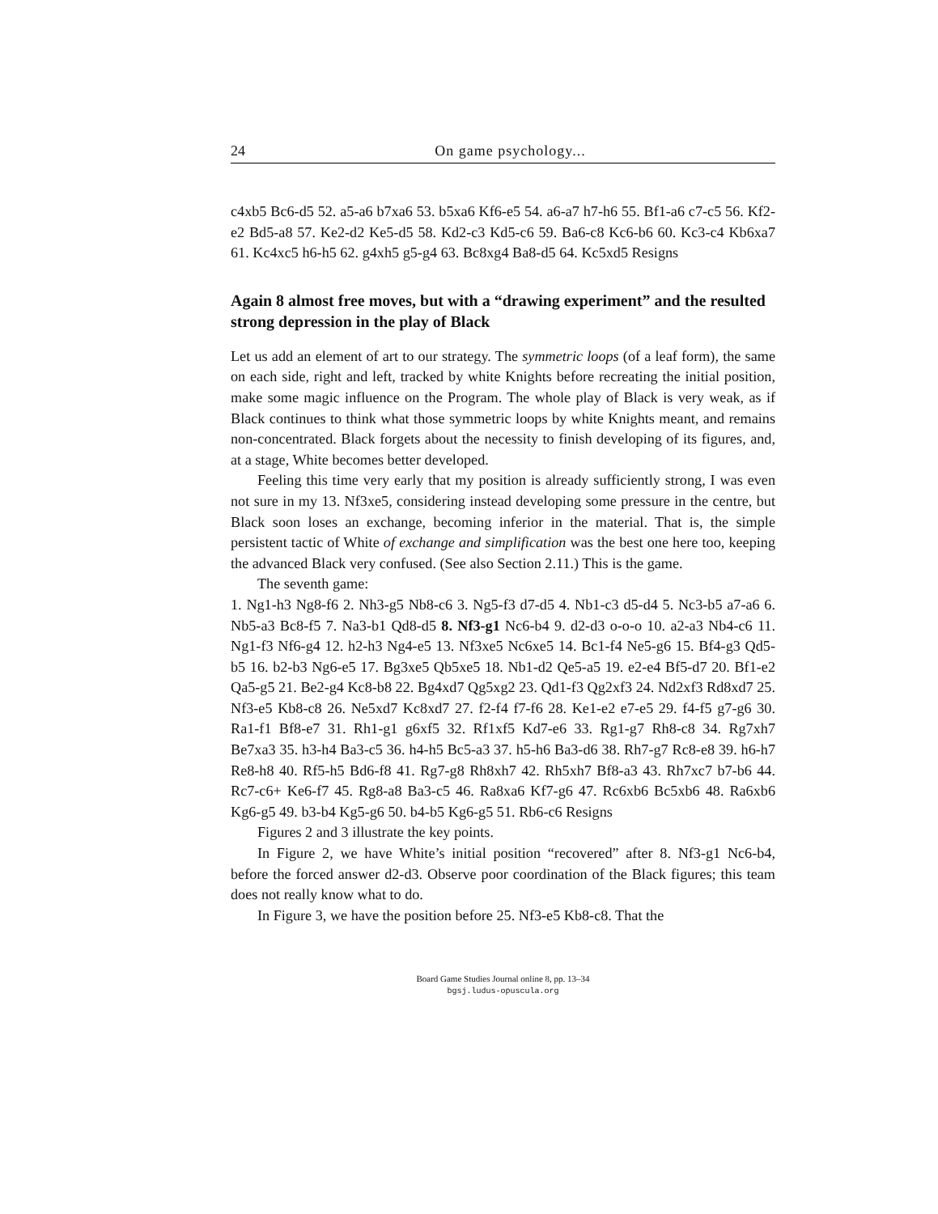24 On game psychology...
c4xb5 Bc6-d5 52. a5-a6 b7xa6 53. b5xa6 Kf6-e5 54. a6-a7 h7-h6 55. Bf1-a6 c7-c5 56. Kf2-e2 Bd5-a8 57. Ke2-d2 Ke5-d5 58. Kd2-c3 Kd5-c6 59. Ba6-c8 Kc6-b6 60. Kc3-c4 Kb6xa7 61. Kc4xc5 h6-h5 62. g4xh5 g5-g4 63. Bc8xg4 Ba8-d5 64. Kc5xd5 Resigns
Again 8 almost free moves, but with a “drawing experiment” and the resulted strong depression in the play of Black
Let us add an element of art to our strategy. The symmetric loops (of a leaf form), the same on each side, right and left, tracked by white Knights before recreating the initial position, make some magic influence on the Program. The whole play of Black is very weak, as if Black continues to think what those symmetric loops by white Knights meant, and remains non-concentrated. Black forgets about the necessity to finish developing of its figures, and, at a stage, White becomes better developed.
Feeling this time very early that my position is already sufficiently strong, I was even not sure in my 13. Nf3xe5, considering instead developing some pressure in the centre, but Black soon loses an exchange, becoming inferior in the material. That is, the simple persistent tactic of White of exchange and simplification was the best one here too, keeping the advanced Black very confused. (See also Section 2.11.) This is the game.
The seventh game:
1. Ng1-h3 Ng8-f6 2. Nh3-g5 Nb8-c6 3. Ng5-f3 d7-d5 4. Nb1-c3 d5-d4 5. Nc3-b5 a7-a6 6. Nb5-a3 Bc8-f5 7. Na3-b1 Qd8-d5 8. Nf3-g1 Nc6-b4 9. d2-d3 o-o-o 10. a2-a3 Nb4-c6 11. Ng1-f3 Nf6-g4 12. h2-h3 Ng4-e5 13. Nf3xe5 Nc6xe5 14. Bc1-f4 Ne5-g6 15. Bf4-g3 Qd5-b5 16. b2-b3 Ng6-e5 17. Bg3xe5 Qb5xe5 18. Nb1-d2 Qe5-a5 19. e2-e4 Bf5-d7 20. Bf1-e2 Qa5-g5 21. Be2-g4 Kc8-b8 22. Bg4xd7 Qg5xg2 23. Qd1-f3 Qg2xf3 24. Nd2xf3 Rd8xd7 25. Nf3-e5 Kb8-c8 26. Ne5xd7 Kc8xd7 27. f2-f4 f7-f6 28. Ke1-e2 e7-e5 29. f4-f5 g7-g6 30. Ra1-f1 Bf8-e7 31. Rh1-g1 g6xf5 32. Rf1xf5 Kd7-e6 33. Rg1-g7 Rh8-c8 34. Rg7xh7 Be7xa3 35. h3-h4 Ba3-c5 36. h4-h5 Bc5-a3 37. h5-h6 Ba3-d6 38. Rh7-g7 Rc8-e8 39. h6-h7 Re8-h8 40. Rf5-h5 Bd6-f8 41. Rg7-g8 Rh8xh7 42. Rh5xh7 Bf8-a3 43. Rh7xc7 b7-b6 44. Rc7-c6+ Ke6-f7 45. Rg8-a8 Ba3-c5 46. Ra8xa6 Kf7-g6 47. Rc6xb6 Bc5xb6 48. Ra6xb6 Kg6-g5 49. b3-b4 Kg5-g6 50. b4-b5 Kg6-g5 51. Rb6-c6 Resigns
Figures 2 and 3 illustrate the key points.
In Figure 2, we have White’s initial position “recovered” after 8. Nf3-g1 Nc6-b4, before the forced answer d2-d3. Observe poor coordination of the Black figures; this team does not really know what to do.
In Figure 3, we have the position before 25. Nf3-e5 Kb8-c8. That the
Board Game Studies Journal online 8, pp. 13–34
bgsj.ludus-opuscula.org